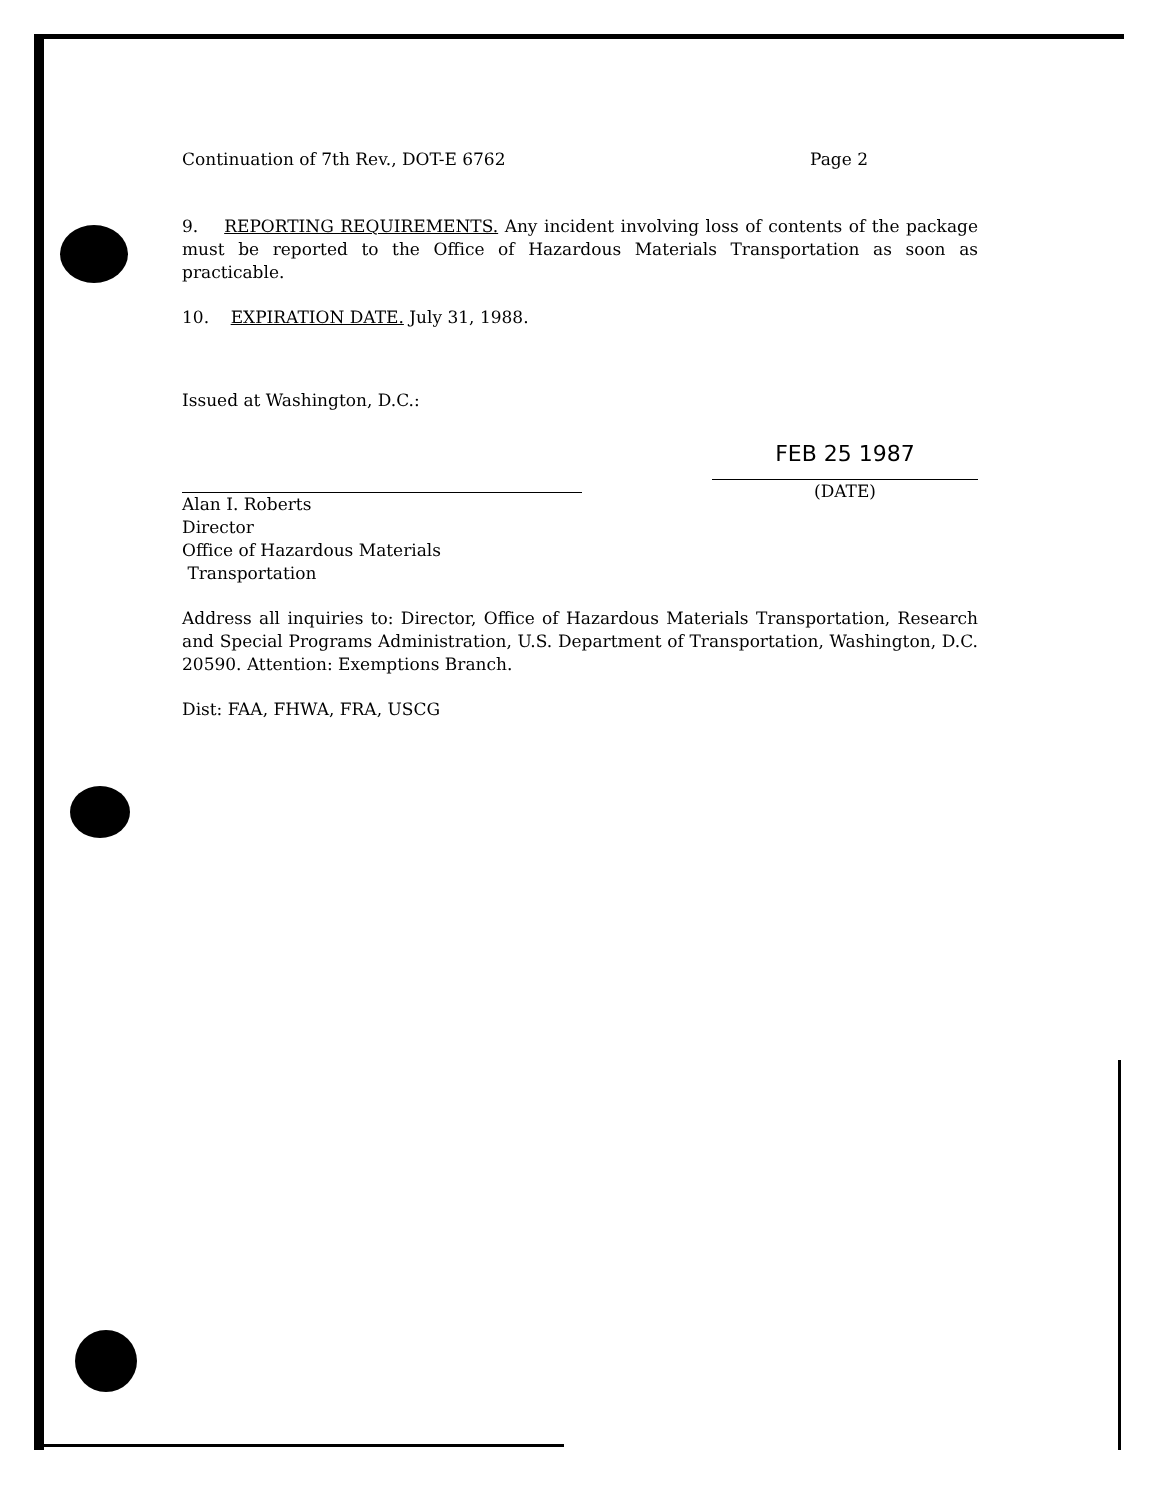Continuation of 7th Rev., DOT-E 6762 Page 2
9. REPORTING REQUIREMENTS. Any incident involving loss of contents of the package must be reported to the Office of Hazardous Materials Transportation as soon as practicable.
10. EXPIRATION DATE. July 31, 1988.
Issued at Washington, D.C.:
Alan I. Roberts
Director
Office of Hazardous Materials
Transportation
FEB 25 1987
(DATE)
Address all inquiries to: Director, Office of Hazardous Materials Transportation, Research and Special Programs Administration, U.S. Department of Transportation, Washington, D.C. 20590. Attention: Exemptions Branch.
Dist: FAA, FHWA, FRA, USCG